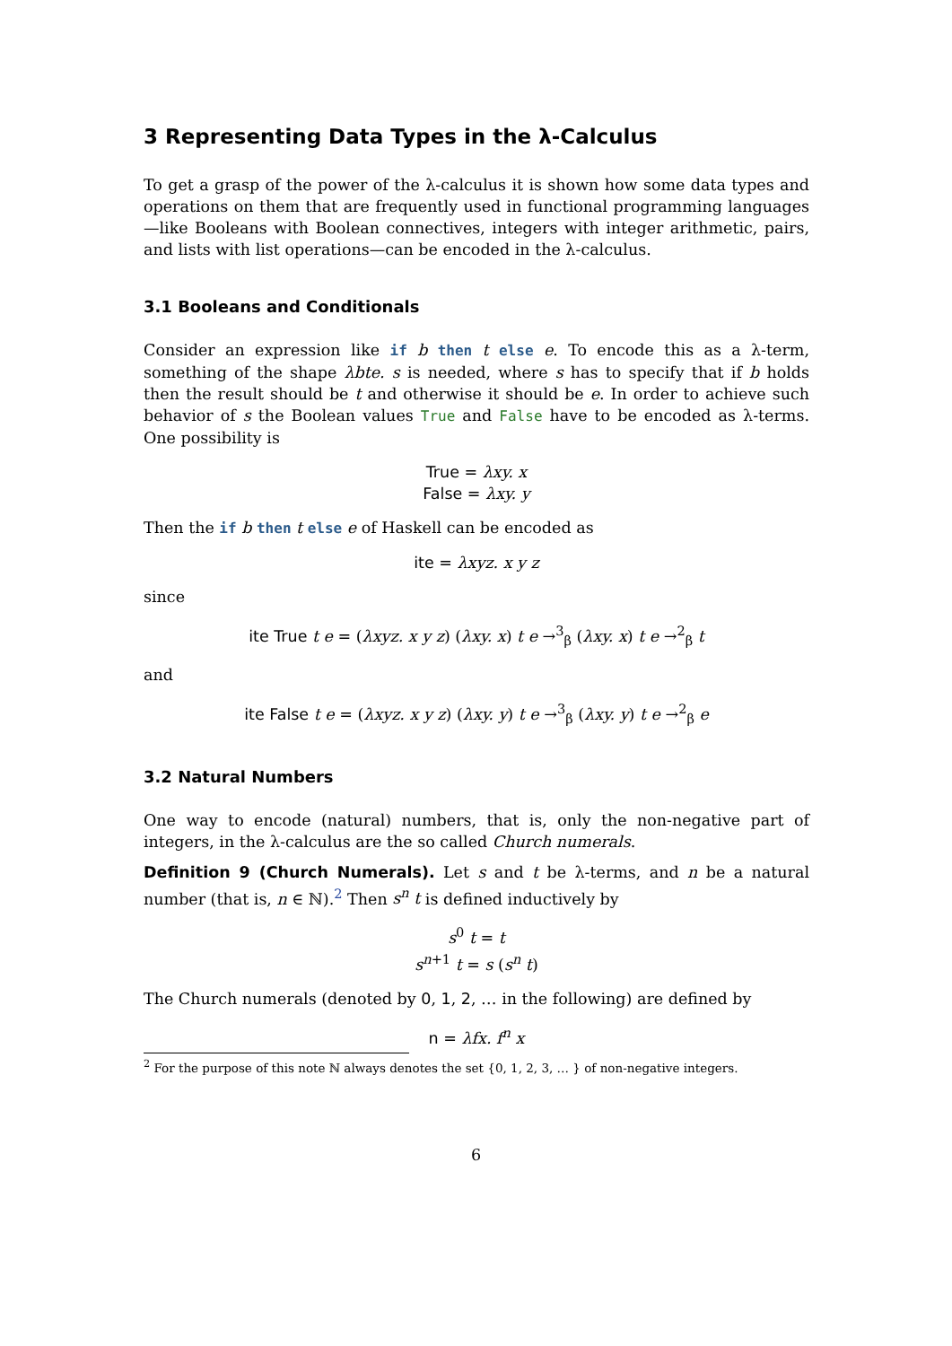3 Representing Data Types in the λ-Calculus
To get a grasp of the power of the λ-calculus it is shown how some data types and operations on them that are frequently used in functional programming languages—like Booleans with Boolean connectives, integers with integer arithmetic, pairs, and lists with list operations—can be encoded in the λ-calculus.
3.1 Booleans and Conditionals
Consider an expression like if b then t else e. To encode this as a λ-term, something of the shape λbte. s is needed, where s has to specify that if b holds then the result should be t and otherwise it should be e. In order to achieve such behavior of s the Boolean values True and False have to be encoded as λ-terms. One possibility is
True = λxy. x
False = λxy. y
Then the if b then t else e of Haskell can be encoded as
ite = λxyz. x y z
since
ite True t e = (λxyz. x y z) (λxy. x) t e →<sup>3</sup><sub>β</sub> (λxy. x) t e →<sup>2</sup><sub>β</sub> t
and
ite False t e = (λxyz. x y z) (λxy. y) t e →<sup>3</sup><sub>β</sub> (λxy. y) t e →<sup>2</sup><sub>β</sub> e
3.2 Natural Numbers
One way to encode (natural) numbers, that is, only the non-negative part of integers, in the λ-calculus are the so called Church numerals.
Definition 9 (Church Numerals). Let s and t be λ-terms, and n be a natural number (that is, n ∈ ℕ).<sup>2</sup> Then s<sup>n</sup> t is defined inductively by
s<sup>0</sup> t = t
s<sup>n+1</sup> t = s (s<sup>n</sup> t)
The Church numerals (denoted by 0, 1, 2, … in the following) are defined by
n = λfx. f<sup>n</sup> x
<sup>2</sup> For the purpose of this note ℕ always denotes the set {0, 1, 2, 3, … } of non-negative integers.
6